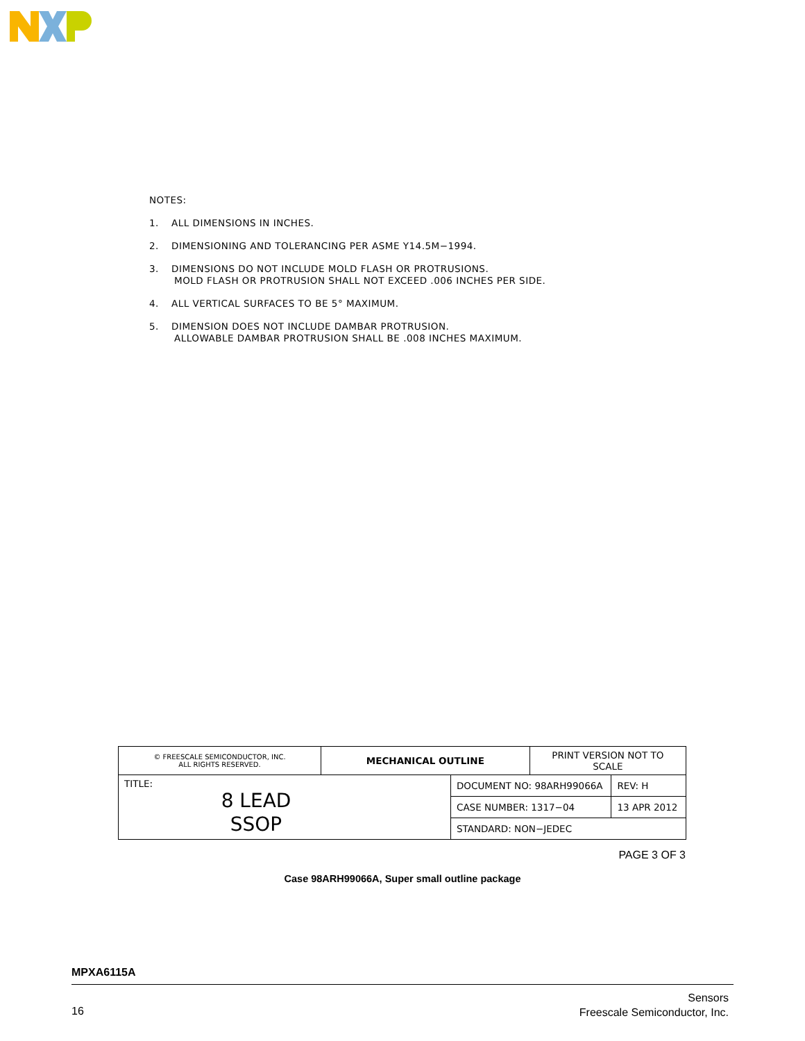NOTES:
1. ALL DIMENSIONS IN INCHES.
2. DIMENSIONING AND TOLERANCING PER ASME Y14.5M−1994.
3. DIMENSIONS DO NOT INCLUDE MOLD FLASH OR PROTRUSIONS.
MOLD FLASH OR PROTRUSION SHALL NOT EXCEED .006 INCHES PER SIDE.
4. ALL VERTICAL SURFACES TO BE 5° MAXIMUM.
5. DIMENSION DOES NOT INCLUDE DAMBAR PROTRUSION.
ALLOWABLE DAMBAR PROTRUSION SHALL BE .008 INCHES MAXIMUM.
| © FREESCALE SEMICONDUCTOR, INC. ALL RIGHTS RESERVED. | MECHANICAL OUTLINE | | PRINT VERSION NOT TO SCALE | |
| TITLE: 8 LEAD SSOP | | DOCUMENT NO: 98ARH99066A | | REV: H |
| | | CASE NUMBER: 1317−04 | | 13 APR 2012 |
| | | STANDARD: NON−JEDEC | | |
PAGE 3 OF 3
Case 98ARH99066A, Super small outline package
MPXA6115A
Sensors
Freescale Semiconductor, Inc.
16